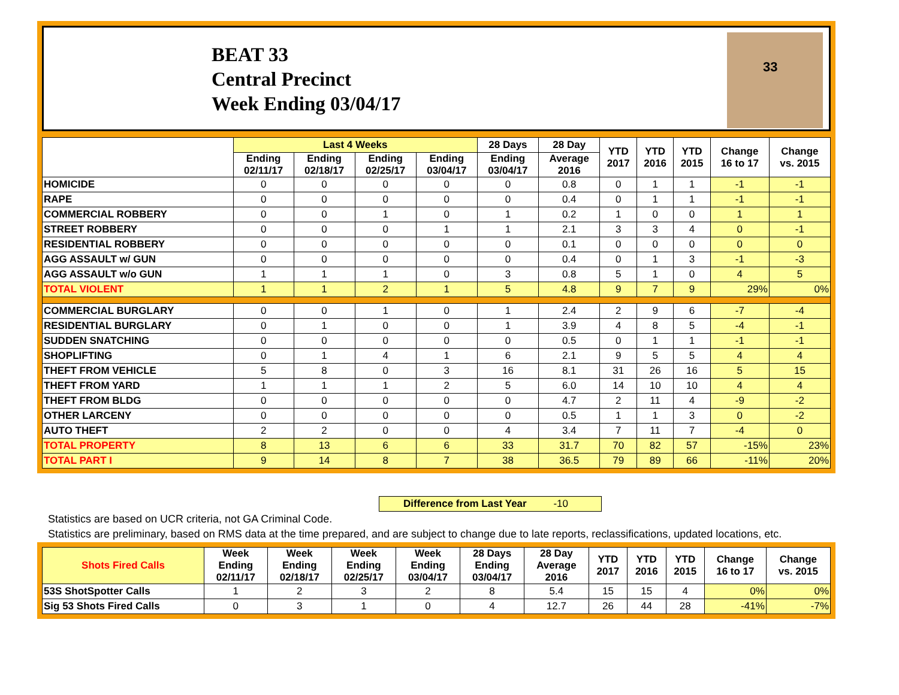BEAT 33
Central Precinct
Week Ending 03/04/17
33
| | Last 4 Weeks | | | | 28 Days | 28 Day | YTD 2017 | YTD 2016 | YTD 2015 | Change 16 to 17 | Change vs. 2015 |
| --- | --- | --- | --- | --- | --- | --- | --- | --- | --- | --- | --- |
| | Ending 02/11/17 | Ending 02/18/17 | Ending 02/25/17 | Ending 03/04/17 | Ending 03/04/17 | Average 2016 | | | | | |
| HOMICIDE | 0 | 0 | 0 | 0 | 0 | 0.8 | 0 | 1 | 1 | -1 | -1 |
| RAPE | 0 | 0 | 0 | 0 | 0 | 0.4 | 0 | 1 | 1 | -1 | -1 |
| COMMERCIAL ROBBERY | 0 | 0 | 1 | 0 | 1 | 0.2 | 1 | 0 | 0 | 1 | 1 |
| STREET ROBBERY | 0 | 0 | 0 | 1 | 1 | 2.1 | 3 | 3 | 4 | 0 | -1 |
| RESIDENTIAL ROBBERY | 0 | 0 | 0 | 0 | 0 | 0.1 | 0 | 0 | 0 | 0 | 0 |
| AGG ASSAULT w/ GUN | 0 | 0 | 0 | 0 | 0 | 0.4 | 0 | 1 | 3 | -1 | -3 |
| AGG ASSAULT w/o GUN | 1 | 1 | 1 | 0 | 3 | 0.8 | 5 | 1 | 0 | 4 | 5 |
| TOTAL VIOLENT | 1 | 1 | 2 | 1 | 5 | 4.8 | 9 | 7 | 9 | 29% | 0% |
| COMMERCIAL BURGLARY | 0 | 0 | 1 | 0 | 1 | 2.4 | 2 | 9 | 6 | -7 | -4 |
| RESIDENTIAL BURGLARY | 0 | 1 | 0 | 0 | 1 | 3.9 | 4 | 8 | 5 | -4 | -1 |
| SUDDEN SNATCHING | 0 | 0 | 0 | 0 | 0 | 0.5 | 0 | 1 | 1 | -1 | -1 |
| SHOPLIFTING | 0 | 1 | 4 | 1 | 6 | 2.1 | 9 | 5 | 5 | 4 | 4 |
| THEFT FROM VEHICLE | 5 | 8 | 0 | 3 | 16 | 8.1 | 31 | 26 | 16 | 5 | 15 |
| THEFT FROM YARD | 1 | 1 | 1 | 2 | 5 | 6.0 | 14 | 10 | 10 | 4 | 4 |
| THEFT FROM BLDG | 0 | 0 | 0 | 0 | 0 | 4.7 | 2 | 11 | 4 | -9 | -2 |
| OTHER LARCENY | 0 | 0 | 0 | 0 | 0 | 0.5 | 1 | 1 | 3 | 0 | -2 |
| AUTO THEFT | 2 | 2 | 0 | 0 | 4 | 3.4 | 7 | 11 | 7 | -4 | 0 |
| TOTAL PROPERTY | 8 | 13 | 6 | 6 | 33 | 31.7 | 70 | 82 | 57 | -15% | 23% |
| TOTAL PART I | 9 | 14 | 8 | 7 | 38 | 36.5 | 79 | 89 | 66 | -11% | 20% |
Difference from Last Year -10
Statistics are based on UCR criteria, not GA Criminal Code.
Statistics are preliminary, based on RMS data at the time prepared, and are subject to change due to late reports, reclassifications, updated locations, etc.
| Shots Fired Calls | Week Ending 02/11/17 | Week Ending 02/18/17 | Week Ending 02/25/17 | Week Ending 03/04/17 | 28 Days Ending 03/04/17 | 28 Day Average 2016 | YTD 2017 | YTD 2016 | YTD 2015 | Change 16 to 17 | Change vs. 2015 |
| --- | --- | --- | --- | --- | --- | --- | --- | --- | --- | --- | --- |
| 53S ShotSpotter Calls | 1 | 2 | 3 | 2 | 8 | 5.4 | 15 | 15 | 4 | 0% | 0% |
| Sig 53 Shots Fired Calls | 0 | 3 | 1 | 0 | 4 | 12.7 | 26 | 44 | 28 | -41% | -7% |